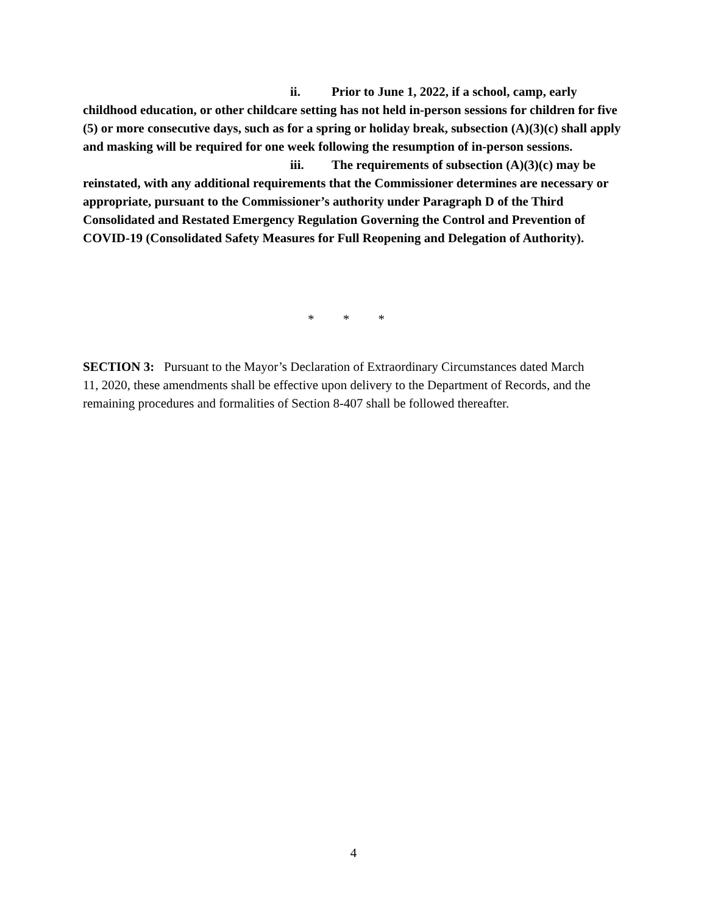ii. Prior to June 1, 2022, if a school, camp, early childhood education, or other childcare setting has not held in-person sessions for children for five (5) or more consecutive days, such as for a spring or holiday break, subsection (A)(3)(c) shall apply and masking will be required for one week following the resumption of in-person sessions.
iii. The requirements of subsection (A)(3)(c) may be reinstated, with any additional requirements that the Commissioner determines are necessary or appropriate, pursuant to the Commissioner’s authority under Paragraph D of the Third Consolidated and Restated Emergency Regulation Governing the Control and Prevention of COVID-19 (Consolidated Safety Measures for Full Reopening and Delegation of Authority).
* * *
SECTION 3: Pursuant to the Mayor’s Declaration of Extraordinary Circumstances dated March 11, 2020, these amendments shall be effective upon delivery to the Department of Records, and the remaining procedures and formalities of Section 8-407 shall be followed thereafter.
4